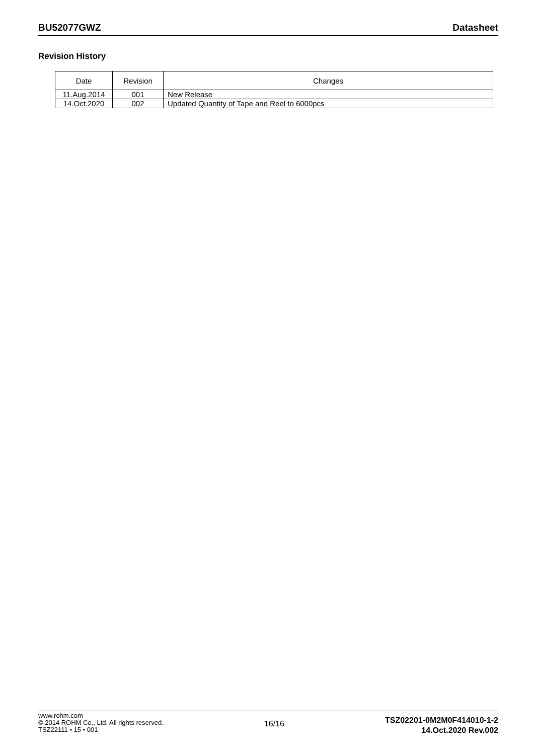BU52077GWZ Datasheet
Revision History
| Date | Revision | Changes |
| --- | --- | --- |
| 11.Aug.2014 | 001 | New Release |
| 14.Oct.2020 | 002 | Updated Quantity of Tape and Reel to 6000pcs |
www.rohm.com
© 2014 ROHM Co., Ltd. All rights reserved.
TSZ22111 • 15 • 001
16/16
TSZ02201-0M2M0F414010-1-2
14.Oct.2020 Rev.002